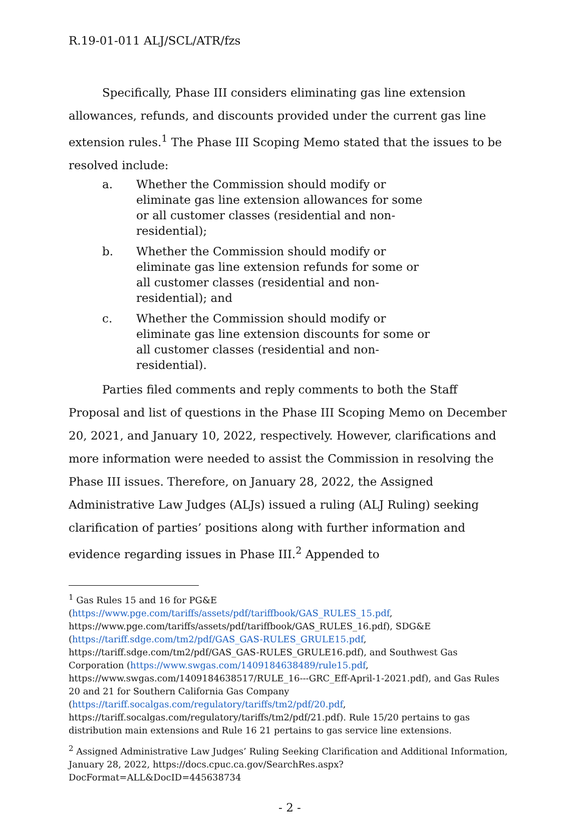R.19-01-011 ALJ/SCL/ATR/fzs
Specifically, Phase III considers eliminating gas line extension allowances, refunds, and discounts provided under the current gas line extension rules.<sup>1</sup> The Phase III Scoping Memo stated that the issues to be resolved include:
a. Whether the Commission should modify or eliminate gas line extension allowances for some or all customer classes (residential and non-residential);
b. Whether the Commission should modify or eliminate gas line extension refunds for some or all customer classes (residential and non-residential); and
c. Whether the Commission should modify or eliminate gas line extension discounts for some or all customer classes (residential and non-residential).
Parties filed comments and reply comments to both the Staff Proposal and list of questions in the Phase III Scoping Memo on December 20, 2021, and January 10, 2022, respectively. However, clarifications and more information were needed to assist the Commission in resolving the Phase III issues. Therefore, on January 28, 2022, the Assigned Administrative Law Judges (ALJs) issued a ruling (ALJ Ruling) seeking clarification of parties’ positions along with further information and evidence regarding issues in Phase III.<sup>2</sup> Appended to
<sup>1</sup> Gas Rules 15 and 16 for PG&E (https://www.pge.com/tariffs/assets/pdf/tariffbook/GAS_RULES_15.pdf, https://www.pge.com/tariffs/assets/pdf/tariffbook/GAS_RULES_16.pdf), SDG&E (https://tariff.sdge.com/tm2/pdf/GAS_GAS-RULES_GRULE15.pdf, https://tariff.sdge.com/tm2/pdf/GAS_GAS-RULES_GRULE16.pdf), and Southwest Gas Corporation (https://www.swgas.com/1409184638489/rule15.pdf, https://www.swgas.com/1409184638517/RULE_16---GRC_Eff-April-1-2021.pdf), and Gas Rules 20 and 21 for Southern California Gas Company (https://tariff.socalgas.com/regulatory/tariffs/tm2/pdf/20.pdf, https://tariff.socalgas.com/regulatory/tariffs/tm2/pdf/21.pdf). Rule 15/20 pertains to gas distribution main extensions and Rule 16 21 pertains to gas service line extensions.
<sup>2</sup> Assigned Administrative Law Judges’ Ruling Seeking Clarification and Additional Information, January 28, 2022, https://docs.cpuc.ca.gov/SearchRes.aspx?DocFormat=ALL&DocID=445638734
- 2 -